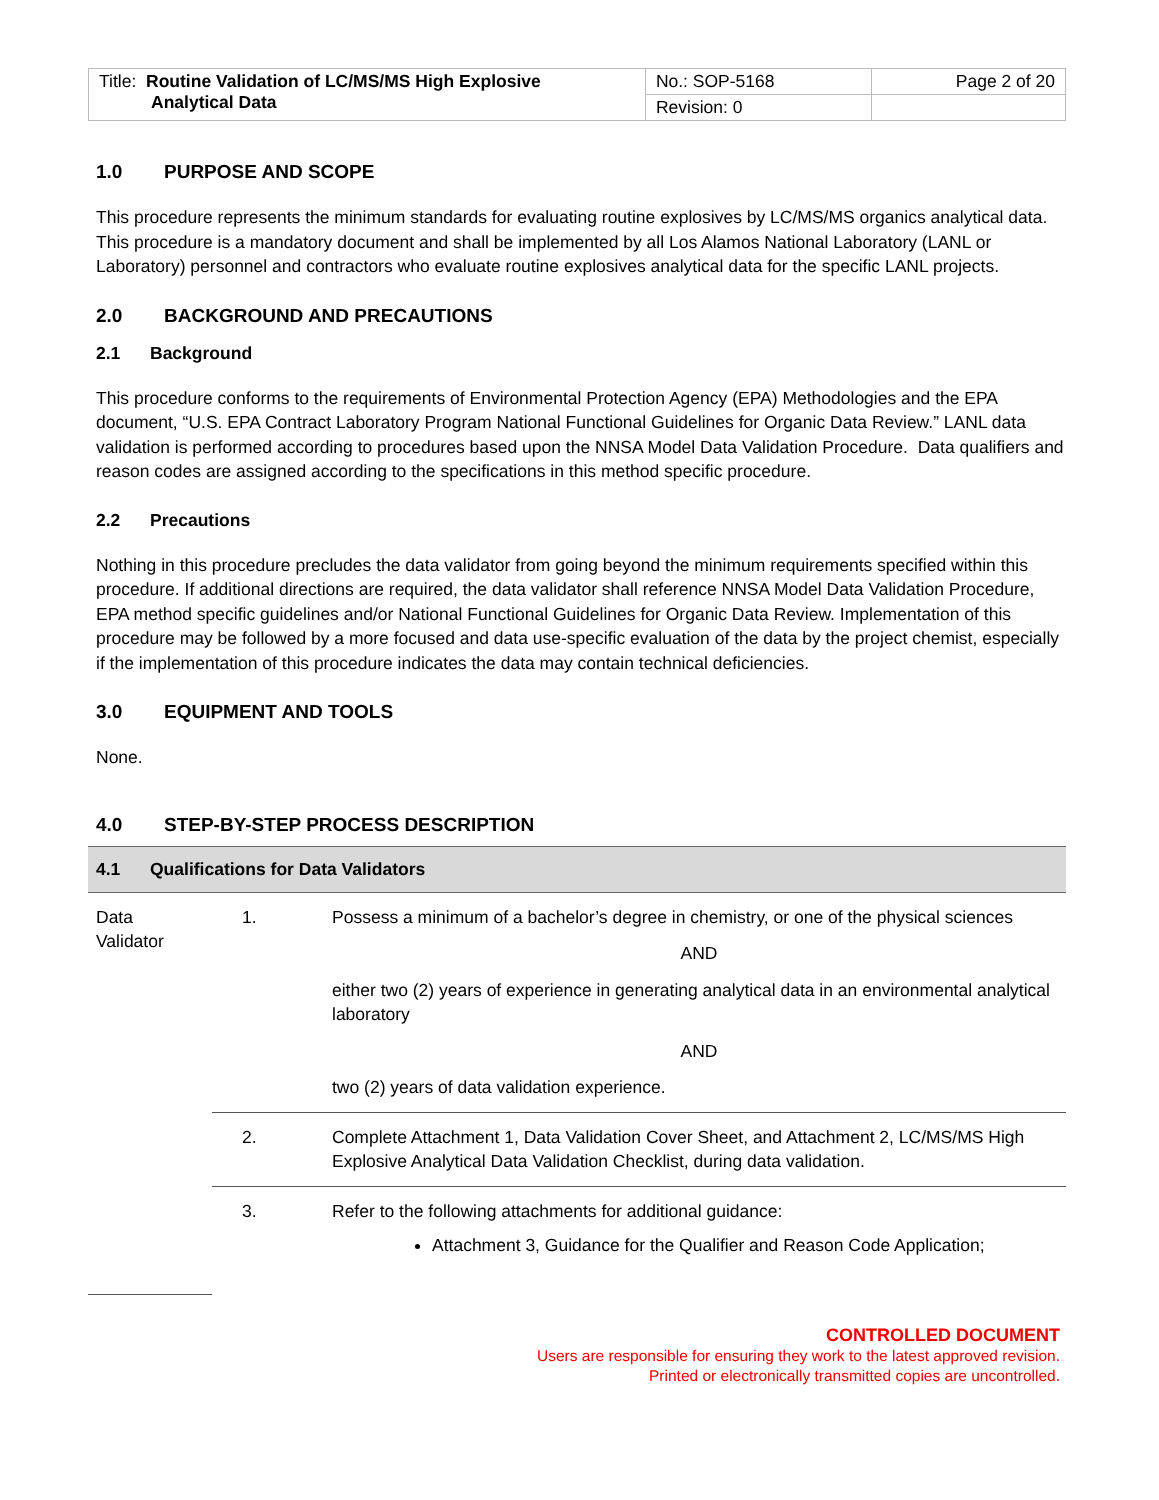| Title: Routine Validation of LC/MS/MS High Explosive Analytical Data | No.: SOP-5168 | Page 2 of 20 |
| | Revision: 0 | |
1.0 PURPOSE AND SCOPE
This procedure represents the minimum standards for evaluating routine explosives by LC/MS/MS organics analytical data. This procedure is a mandatory document and shall be implemented by all Los Alamos National Laboratory (LANL or Laboratory) personnel and contractors who evaluate routine explosives analytical data for the specific LANL projects.
2.0 BACKGROUND AND PRECAUTIONS
2.1 Background
This procedure conforms to the requirements of Environmental Protection Agency (EPA) Methodologies and the EPA document, “U.S. EPA Contract Laboratory Program National Functional Guidelines for Organic Data Review.” LANL data validation is performed according to procedures based upon the NNSA Model Data Validation Procedure. Data qualifiers and reason codes are assigned according to the specifications in this method specific procedure.
2.2 Precautions
Nothing in this procedure precludes the data validator from going beyond the minimum requirements specified within this procedure. If additional directions are required, the data validator shall reference NNSA Model Data Validation Procedure, EPA method specific guidelines and/or National Functional Guidelines for Organic Data Review. Implementation of this procedure may be followed by a more focused and data use-specific evaluation of the data by the project chemist, especially if the implementation of this procedure indicates the data may contain technical deficiencies.
3.0 EQUIPMENT AND TOOLS
None.
4.0 STEP-BY-STEP PROCESS DESCRIPTION
4.1 Qualifications for Data Validators
| Data Validator | 1. | Possess a minimum of a bachelor’s degree in chemistry, or one of the physical sciences AND either two (2) years of experience in generating analytical data in an environmental analytical laboratory AND two (2) years of data validation experience. |
| | 2. | Complete Attachment 1, Data Validation Cover Sheet, and Attachment 2, LC/MS/MS High Explosive Analytical Data Validation Checklist, during data validation. |
| | 3. | Refer to the following attachments for additional guidance: Attachment 3, Guidance for the Qualifier and Reason Code Application; |
CONTROLLED DOCUMENT
Users are responsible for ensuring they work to the latest approved revision.
Printed or electronically transmitted copies are uncontrolled.